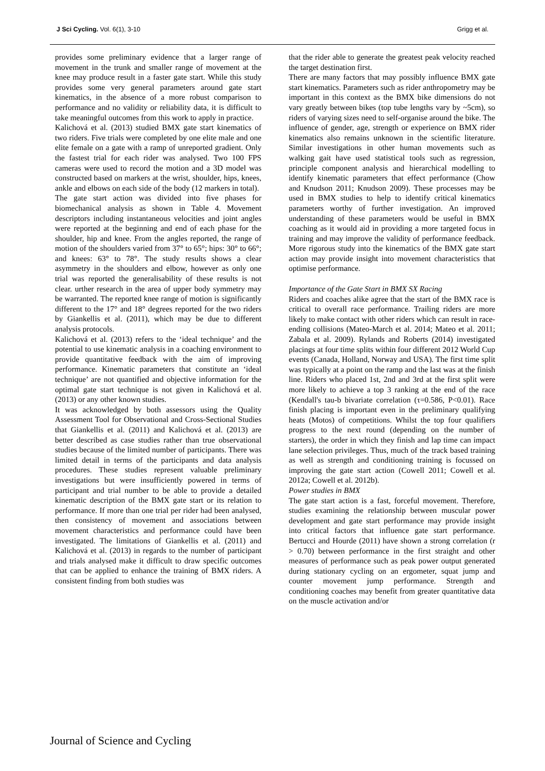J Sci Cycling. Vol. 6(1), 3-10 Grigg et al.
provides some preliminary evidence that a larger range of movement in the trunk and smaller range of movement at the knee may produce result in a faster gate start. While this study provides some very general parameters around gate start kinematics, in the absence of a more robust comparison to performance and no validity or reliability data, it is difficult to take meaningful outcomes from this work to apply in practice.
Kalichová et al. (2013) studied BMX gate start kinematics of two riders. Five trials were completed by one elite male and one elite female on a gate with a ramp of unreported gradient. Only the fastest trial for each rider was analysed. Two 100 FPS cameras were used to record the motion and a 3D model was constructed based on markers at the wrist, shoulder, hips, knees, ankle and elbows on each side of the body (12 markers in total).
The gate start action was divided into five phases for biomechanical analysis as shown in Table 4. Movement descriptors including instantaneous velocities and joint angles were reported at the beginning and end of each phase for the shoulder, hip and knee. From the angles reported, the range of motion of the shoulders varied from 37° to 65°; hips: 30° to 66°; and knees: 63° to 78°. The study results shows a clear asymmetry in the shoulders and elbow, however as only one trial was reported the generalisability of these results is not clear. urther research in the area of upper body symmetry may be warranted. The reported knee range of motion is significantly different to the 17° and 18° degrees reported for the two riders by Giankellis et al. (2011), which may be due to different analysis protocols.
Kalichová et al. (2013) refers to the ‘ideal technique’ and the potential to use kinematic analysis in a coaching environment to provide quantitative feedback with the aim of improving performance. Kinematic parameters that constitute an ‘ideal technique’ are not quantified and objective information for the optimal gate start technique is not given in Kalichová et al. (2013) or any other known studies.
It was acknowledged by both assessors using the Quality Assessment Tool for Observational and Cross-Sectional Studies that Giankellis et al. (2011) and Kalichová et al. (2013) are better described as case studies rather than true observational studies because of the limited number of participants. There was limited detail in terms of the participants and data analysis procedures. These studies represent valuable preliminary investigations but were insufficiently powered in terms of participant and trial number to be able to provide a detailed kinematic description of the BMX gate start or its relation to performance. If more than one trial per rider had been analysed, then consistency of movement and associations between movement characteristics and performance could have been investigated. The limitations of Giankellis et al. (2011) and Kalichová et al. (2013) in regards to the number of participant and trials analysed make it difficult to draw specific outcomes that can be applied to enhance the training of BMX riders. A consistent finding from both studies was
that the rider able to generate the greatest peak velocity reached the target destination first.
There are many factors that may possibly influence BMX gate start kinematics. Parameters such as rider anthropometry may be important in this context as the BMX bike dimensions do not vary greatly between bikes (top tube lengths vary by ~5cm), so riders of varying sizes need to self-organise around the bike. The influence of gender, age, strength or experience on BMX rider kinematics also remains unknown in the scientific literature. Similar investigations in other human movements such as walking gait have used statistical tools such as regression, principle component analysis and hierarchical modelling to identify kinematic parameters that effect performance (Chow and Knudson 2011; Knudson 2009). These processes may be used in BMX studies to help to identify critical kinematics parameters worthy of further investigation. An improved understanding of these parameters would be useful in BMX coaching as it would aid in providing a more targeted focus in training and may improve the validity of performance feedback. More rigorous study into the kinematics of the BMX gate start action may provide insight into movement characteristics that optimise performance.
Importance of the Gate Start in BMX SX Racing
Riders and coaches alike agree that the start of the BMX race is critical to overall race performance. Trailing riders are more likely to make contact with other riders which can result in race-ending collisions (Mateo-March et al. 2014; Mateo et al. 2011; Zabala et al. 2009). Rylands and Roberts (2014) investigated placings at four time splits within four different 2012 World Cup events (Canada, Holland, Norway and USA). The first time split was typically at a point on the ramp and the last was at the finish line. Riders who placed 1st, 2nd and 3rd at the first split were more likely to achieve a top 3 ranking at the end of the race (Kendall's tau-b bivariate correlation (τ=0.586, P<0.01). Race finish placing is important even in the preliminary qualifying heats (Motos) of competitions. Whilst the top four qualifiers progress to the next round (depending on the number of starters), the order in which they finish and lap time can impact lane selection privileges. Thus, much of the track based training as well as strength and conditioning training is focussed on improving the gate start action (Cowell 2011; Cowell et al. 2012a; Cowell et al. 2012b).
Power studies in BMX
The gate start action is a fast, forceful movement. Therefore, studies examining the relationship between muscular power development and gate start performance may provide insight into critical factors that influence gate start performance. Bertucci and Hourde (2011) have shown a strong correlation (r > 0.70) between performance in the first straight and other measures of performance such as peak power output generated during stationary cycling on an ergometer, squat jump and counter movement jump performance. Strength and conditioning coaches may benefit from greater quantitative data on the muscle activation and/or
Journal of Science and Cycling